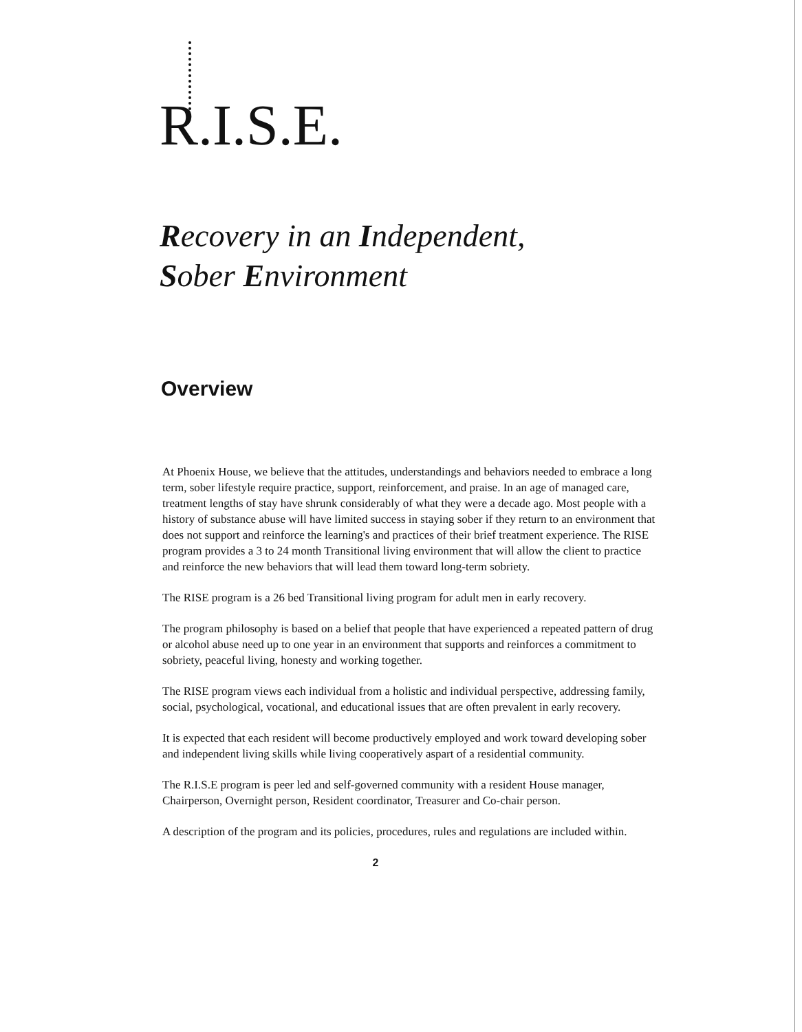R.I.S.E.
Recovery in an Independent,
Sober Environment
Overview
At Phoenix House, we believe that the attitudes, understandings and behaviors needed to embrace a long term, sober lifestyle require practice, support, reinforcement, and praise. In an age of managed care, treatment lengths of stay have shrunk considerably of what they were a decade ago. Most people with a history of substance abuse will have limited success in staying sober if they return to an environment that does not support and reinforce the learning's and practices of their brief treatment experience. The RISE program provides a 3 to 24 month Transitional living environment that will allow the client to practice and reinforce the new behaviors that will lead them toward long-term sobriety.
The RISE program is a 26 bed Transitional living program for adult men in early recovery.
The program philosophy is based on a belief that people that have experienced a repeated pattern of drug or alcohol abuse need up to one year in an environment that supports and reinforces a commitment to sobriety, peaceful living, honesty and working together.
The RISE program views each individual from a holistic and individual perspective, addressing family, social, psychological, vocational, and educational issues that are often prevalent in early recovery.
It is expected that each resident will become productively employed and work toward developing sober and independent living skills while living cooperatively aspart of a residential community.
The R.I.S.E program is peer led and self-governed community with a resident House manager, Chairperson, Overnight person, Resident coordinator, Treasurer and Co-chair person.
A description of the program and its policies, procedures, rules and regulations are included within.
2